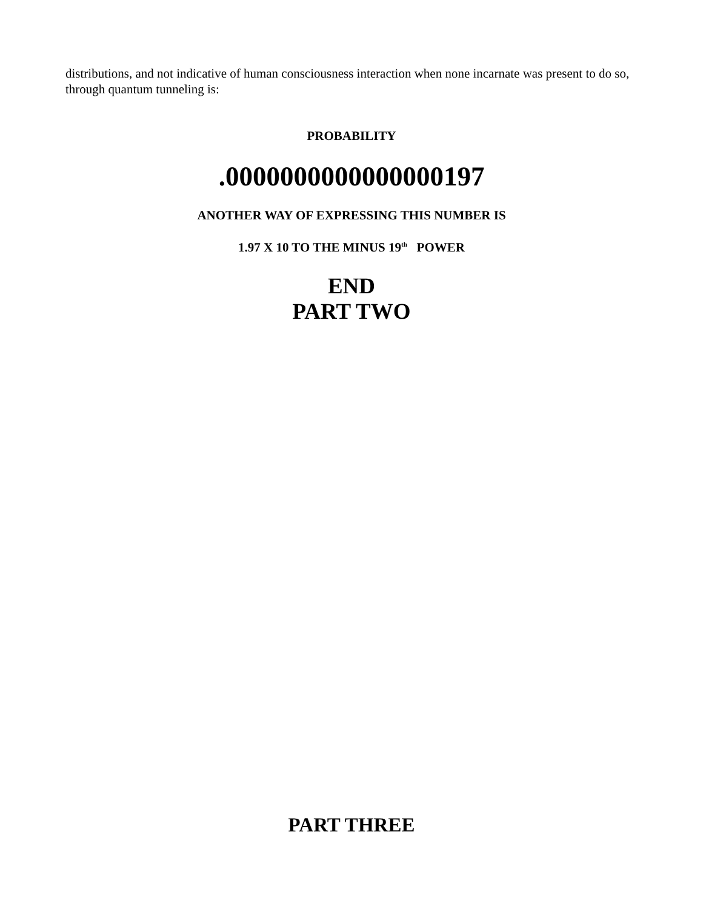distributions, and not indicative of human consciousness interaction when none incarnate was present to do so, through quantum tunneling is:
PROBABILITY
.0000000000000000197
ANOTHER WAY OF EXPRESSING THIS NUMBER IS
1.97 X 10 TO THE MINUS 19<sup>th</sup> POWER
END
PART TWO
PART THREE